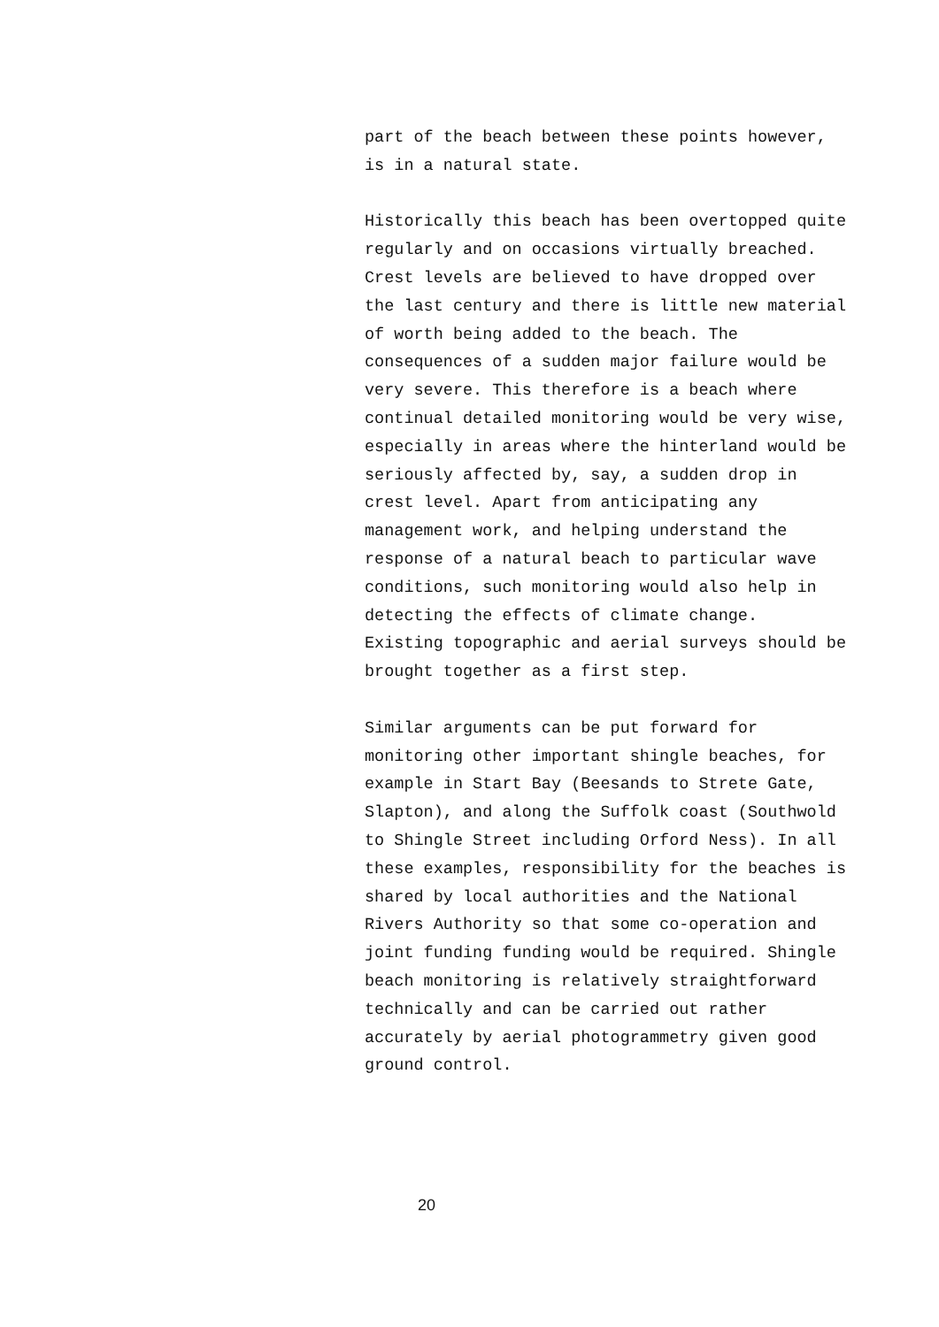part of the beach between these points however,
is in a natural state.
Historically this beach has been overtopped quite
regularly and on occasions virtually breached.
Crest levels are believed to have dropped over
the last century and there is little new material
of worth being added to the beach. The
consequences of a sudden major failure would be
very severe. This therefore is a beach where
continual detailed monitoring would be very wise,
especially in areas where the hinterland would be
seriously affected by, say, a sudden drop in
crest level. Apart from anticipating any
management work, and helping understand the
response of a natural beach to particular wave
conditions, such monitoring would also help in
detecting the effects of climate change.
Existing topographic and aerial surveys should be
brought together as a first step.
Similar arguments can be put forward for
monitoring other important shingle beaches, for
example in Start Bay (Beesands to Strete Gate,
Slapton), and along the Suffolk coast (Southwold
to Shingle Street including Orford Ness). In all
these examples, responsibility for the beaches is
shared by local authorities and the National
Rivers Authority so that some co-operation and
joint funding funding would be required. Shingle
beach monitoring is relatively straightforward
technically and can be carried out rather
accurately by aerial photogrammetry given good
ground control.
20